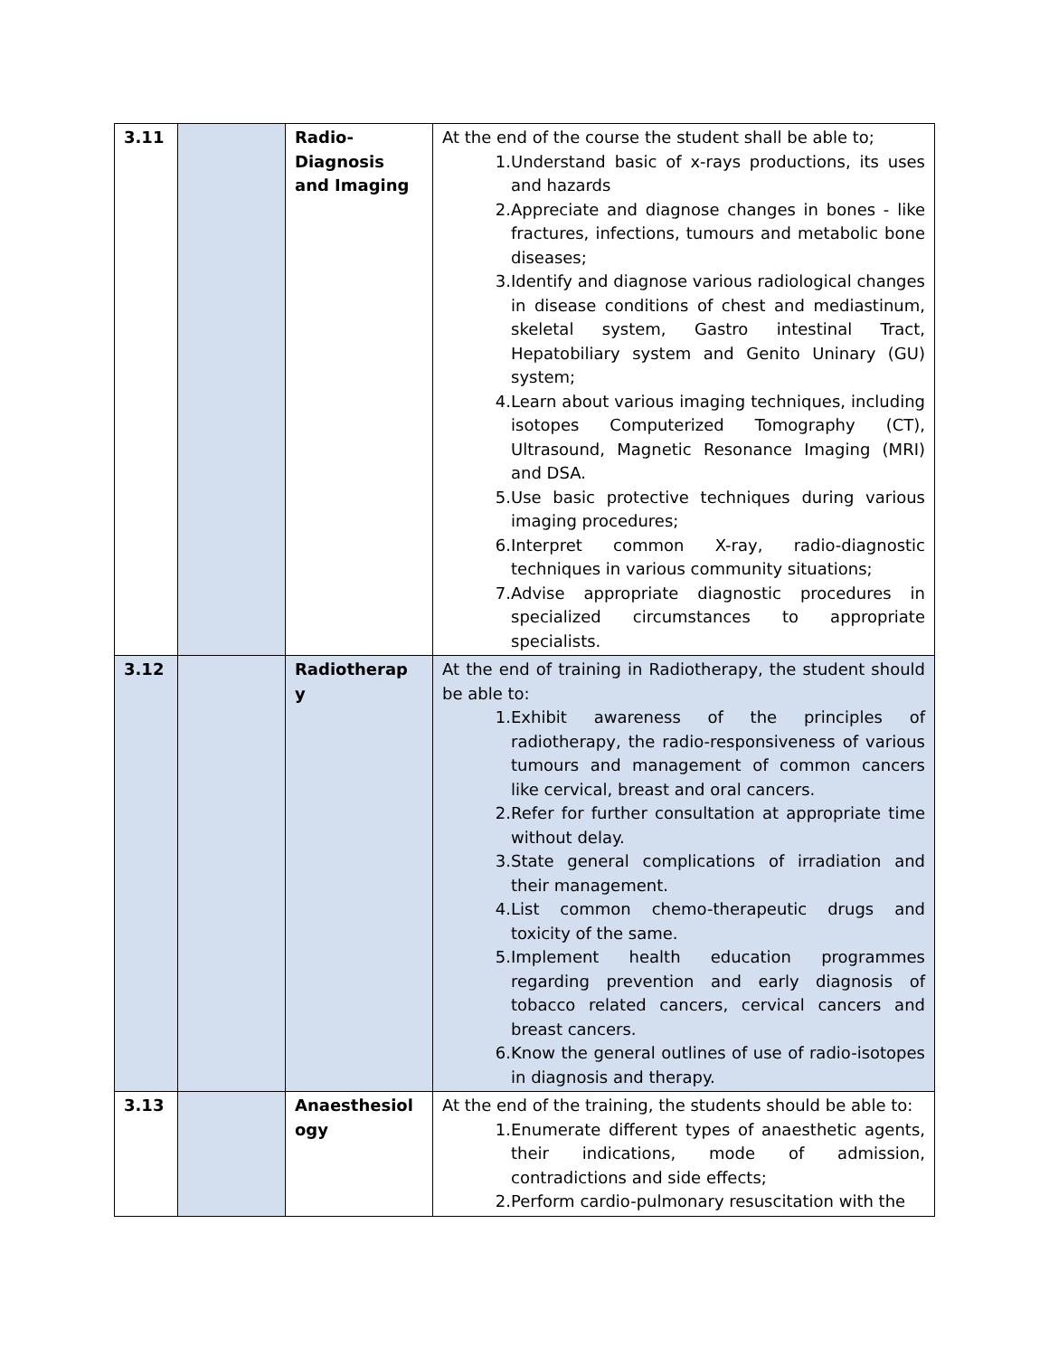| 3.11 | | Radio-Diagnosis and Imaging | At the end of the course the student shall be able to; 1. Understand basic of x-rays productions, its uses and hazards 2. Appreciate and diagnose changes in bones - like fractures, infections, tumours and metabolic bone diseases; 3. Identify and diagnose various radiological changes in disease conditions of chest and mediastinum, skeletal system, Gastro intestinal Tract, Hepatobiliary system and Genito Uninary (GU) system; 4. Learn about various imaging techniques, including isotopes Computerized Tomography (CT), Ultrasound, Magnetic Resonance Imaging (MRI) and DSA. 5. Use basic protective techniques during various imaging procedures; 6. Interpret common X-ray, radio-diagnostic techniques in various community situations; 7. Advise appropriate diagnostic procedures in specialized circumstances to appropriate specialists. |
| 3.12 | | Radiotherap y | At the end of training in Radiotherapy, the student should be able to: 1. Exhibit awareness of the principles of radiotherapy, the radio-responsiveness of various tumours and management of common cancers like cervical, breast and oral cancers. 2. Refer for further consultation at appropriate time without delay. 3. State general complications of irradiation and their management. 4. List common chemo-therapeutic drugs and toxicity of the same. 5. Implement health education programmes regarding prevention and early diagnosis of tobacco related cancers, cervical cancers and breast cancers. 6. Know the general outlines of use of radio-isotopes in diagnosis and therapy. |
| 3.13 | | Anaesthesiol ogy | At the end of the training, the students should be able to: 1. Enumerate different types of anaesthetic agents, their indications, mode of admission, contradictions and side effects; 2. Perform cardio-pulmonary resuscitation with the |